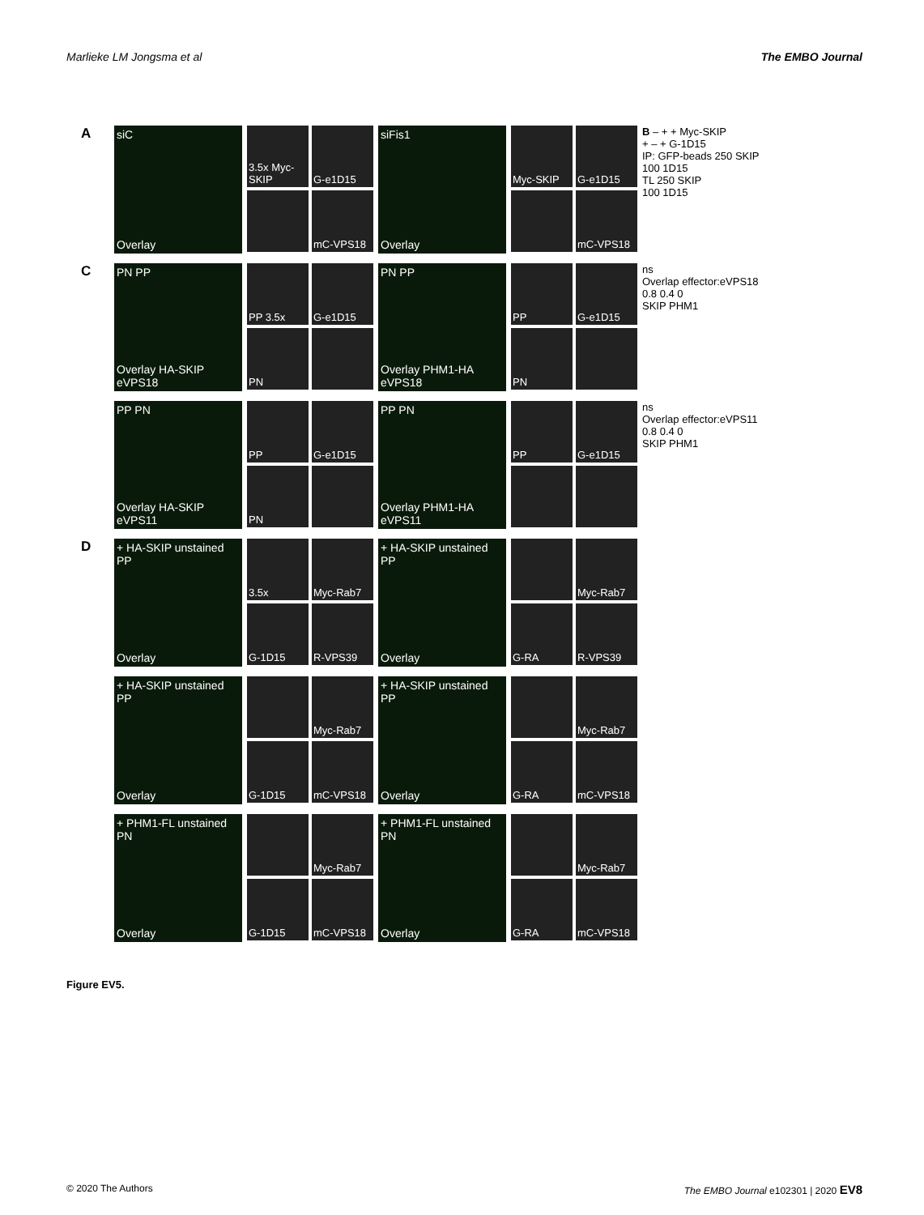Marlieke LM Jongsma et al The EMBO Journal
A
siC
Overlay
3.5x Myc-SKIP
G-e1D15
mC-VPS18
siFis1
Overlay
Myc-SKIP
G-e1D15
mC-VPS18
B – + + Myc-SKIP
+ – + G-1D15
IP: GFP-beads 250 SKIP
100 1D15
TL 250 SKIP
100 1D15
C
PN PP
Overlay HA-SKIP eVPS18
PP 3.5x
G-e1D15
PN
PN PP
Overlay PHM1-HA eVPS18
PP
G-e1D15
PN
ns
Overlap effector:eVPS18
0.8 0.4 0
SKIP PHM1
PP PN
Overlay HA-SKIP eVPS11
PP
G-e1D15
PN
PP PN
Overlay PHM1-HA eVPS11
PP
G-e1D15
ns
Overlap effector:eVPS11
0.8 0.4 0
SKIP PHM1
D
+ HA-SKIP unstained PP
Overlay
3.5x
Myc-Rab7
G-1D15
R-VPS39
+ HA-SKIP unstained PP
Overlay
Myc-Rab7
G-RA
R-VPS39
+ HA-SKIP unstained PP
Overlay
Myc-Rab7
G-1D15
mC-VPS18
+ HA-SKIP unstained PP
Overlay
Myc-Rab7
G-RA
mC-VPS18
+ PHM1-FL unstained PN
Overlay
Myc-Rab7
G-1D15
mC-VPS18
+ PHM1-FL unstained PN
Overlay
Myc-Rab7
G-RA
mC-VPS18
Figure EV5.
© 2020 The Authors The EMBO Journal e102301 | 2020 EV8